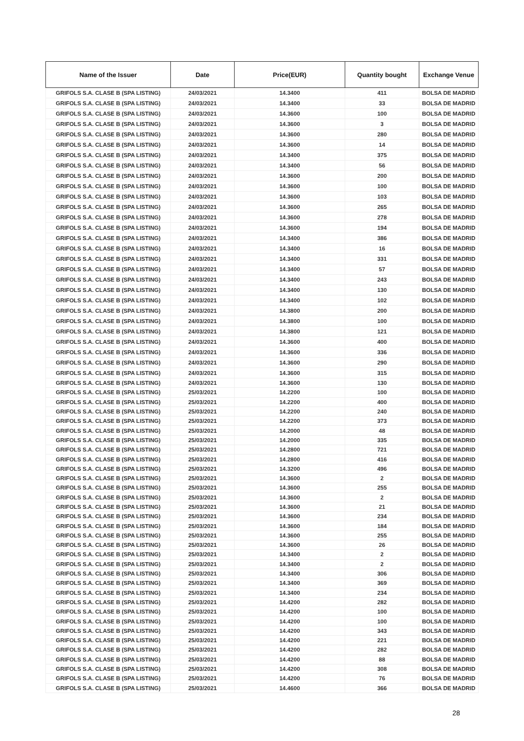| Name of the Issuer | Date | Price(EUR) | Quantity bought | Exchange Venue |
| --- | --- | --- | --- | --- |
| GRIFOLS S.A. CLASE B (SPA LISTING) | 24/03/2021 | 14.3400 | 411 | BOLSA DE MADRID |
| GRIFOLS S.A. CLASE B (SPA LISTING) | 24/03/2021 | 14.3400 | 33 | BOLSA DE MADRID |
| GRIFOLS S.A. CLASE B (SPA LISTING) | 24/03/2021 | 14.3600 | 100 | BOLSA DE MADRID |
| GRIFOLS S.A. CLASE B (SPA LISTING) | 24/03/2021 | 14.3600 | 3 | BOLSA DE MADRID |
| GRIFOLS S.A. CLASE B (SPA LISTING) | 24/03/2021 | 14.3600 | 280 | BOLSA DE MADRID |
| GRIFOLS S.A. CLASE B (SPA LISTING) | 24/03/2021 | 14.3600 | 14 | BOLSA DE MADRID |
| GRIFOLS S.A. CLASE B (SPA LISTING) | 24/03/2021 | 14.3400 | 375 | BOLSA DE MADRID |
| GRIFOLS S.A. CLASE B (SPA LISTING) | 24/03/2021 | 14.3400 | 56 | BOLSA DE MADRID |
| GRIFOLS S.A. CLASE B (SPA LISTING) | 24/03/2021 | 14.3600 | 200 | BOLSA DE MADRID |
| GRIFOLS S.A. CLASE B (SPA LISTING) | 24/03/2021 | 14.3600 | 100 | BOLSA DE MADRID |
| GRIFOLS S.A. CLASE B (SPA LISTING) | 24/03/2021 | 14.3600 | 103 | BOLSA DE MADRID |
| GRIFOLS S.A. CLASE B (SPA LISTING) | 24/03/2021 | 14.3600 | 265 | BOLSA DE MADRID |
| GRIFOLS S.A. CLASE B (SPA LISTING) | 24/03/2021 | 14.3600 | 278 | BOLSA DE MADRID |
| GRIFOLS S.A. CLASE B (SPA LISTING) | 24/03/2021 | 14.3600 | 194 | BOLSA DE MADRID |
| GRIFOLS S.A. CLASE B (SPA LISTING) | 24/03/2021 | 14.3400 | 386 | BOLSA DE MADRID |
| GRIFOLS S.A. CLASE B (SPA LISTING) | 24/03/2021 | 14.3400 | 16 | BOLSA DE MADRID |
| GRIFOLS S.A. CLASE B (SPA LISTING) | 24/03/2021 | 14.3400 | 331 | BOLSA DE MADRID |
| GRIFOLS S.A. CLASE B (SPA LISTING) | 24/03/2021 | 14.3400 | 57 | BOLSA DE MADRID |
| GRIFOLS S.A. CLASE B (SPA LISTING) | 24/03/2021 | 14.3400 | 243 | BOLSA DE MADRID |
| GRIFOLS S.A. CLASE B (SPA LISTING) | 24/03/2021 | 14.3400 | 130 | BOLSA DE MADRID |
| GRIFOLS S.A. CLASE B (SPA LISTING) | 24/03/2021 | 14.3400 | 102 | BOLSA DE MADRID |
| GRIFOLS S.A. CLASE B (SPA LISTING) | 24/03/2021 | 14.3800 | 200 | BOLSA DE MADRID |
| GRIFOLS S.A. CLASE B (SPA LISTING) | 24/03/2021 | 14.3800 | 100 | BOLSA DE MADRID |
| GRIFOLS S.A. CLASE B (SPA LISTING) | 24/03/2021 | 14.3800 | 121 | BOLSA DE MADRID |
| GRIFOLS S.A. CLASE B (SPA LISTING) | 24/03/2021 | 14.3600 | 400 | BOLSA DE MADRID |
| GRIFOLS S.A. CLASE B (SPA LISTING) | 24/03/2021 | 14.3600 | 336 | BOLSA DE MADRID |
| GRIFOLS S.A. CLASE B (SPA LISTING) | 24/03/2021 | 14.3600 | 290 | BOLSA DE MADRID |
| GRIFOLS S.A. CLASE B (SPA LISTING) | 24/03/2021 | 14.3600 | 315 | BOLSA DE MADRID |
| GRIFOLS S.A. CLASE B (SPA LISTING) | 24/03/2021 | 14.3600 | 130 | BOLSA DE MADRID |
| GRIFOLS S.A. CLASE B (SPA LISTING) | 25/03/2021 | 14.2200 | 100 | BOLSA DE MADRID |
| GRIFOLS S.A. CLASE B (SPA LISTING) | 25/03/2021 | 14.2200 | 400 | BOLSA DE MADRID |
| GRIFOLS S.A. CLASE B (SPA LISTING) | 25/03/2021 | 14.2200 | 240 | BOLSA DE MADRID |
| GRIFOLS S.A. CLASE B (SPA LISTING) | 25/03/2021 | 14.2200 | 373 | BOLSA DE MADRID |
| GRIFOLS S.A. CLASE B (SPA LISTING) | 25/03/2021 | 14.2000 | 48 | BOLSA DE MADRID |
| GRIFOLS S.A. CLASE B (SPA LISTING) | 25/03/2021 | 14.2000 | 335 | BOLSA DE MADRID |
| GRIFOLS S.A. CLASE B (SPA LISTING) | 25/03/2021 | 14.2800 | 721 | BOLSA DE MADRID |
| GRIFOLS S.A. CLASE B (SPA LISTING) | 25/03/2021 | 14.2800 | 416 | BOLSA DE MADRID |
| GRIFOLS S.A. CLASE B (SPA LISTING) | 25/03/2021 | 14.3200 | 496 | BOLSA DE MADRID |
| GRIFOLS S.A. CLASE B (SPA LISTING) | 25/03/2021 | 14.3600 | 2 | BOLSA DE MADRID |
| GRIFOLS S.A. CLASE B (SPA LISTING) | 25/03/2021 | 14.3600 | 255 | BOLSA DE MADRID |
| GRIFOLS S.A. CLASE B (SPA LISTING) | 25/03/2021 | 14.3600 | 2 | BOLSA DE MADRID |
| GRIFOLS S.A. CLASE B (SPA LISTING) | 25/03/2021 | 14.3600 | 21 | BOLSA DE MADRID |
| GRIFOLS S.A. CLASE B (SPA LISTING) | 25/03/2021 | 14.3600 | 234 | BOLSA DE MADRID |
| GRIFOLS S.A. CLASE B (SPA LISTING) | 25/03/2021 | 14.3600 | 184 | BOLSA DE MADRID |
| GRIFOLS S.A. CLASE B (SPA LISTING) | 25/03/2021 | 14.3600 | 255 | BOLSA DE MADRID |
| GRIFOLS S.A. CLASE B (SPA LISTING) | 25/03/2021 | 14.3600 | 26 | BOLSA DE MADRID |
| GRIFOLS S.A. CLASE B (SPA LISTING) | 25/03/2021 | 14.3400 | 2 | BOLSA DE MADRID |
| GRIFOLS S.A. CLASE B (SPA LISTING) | 25/03/2021 | 14.3400 | 2 | BOLSA DE MADRID |
| GRIFOLS S.A. CLASE B (SPA LISTING) | 25/03/2021 | 14.3400 | 306 | BOLSA DE MADRID |
| GRIFOLS S.A. CLASE B (SPA LISTING) | 25/03/2021 | 14.3400 | 369 | BOLSA DE MADRID |
| GRIFOLS S.A. CLASE B (SPA LISTING) | 25/03/2021 | 14.3400 | 234 | BOLSA DE MADRID |
| GRIFOLS S.A. CLASE B (SPA LISTING) | 25/03/2021 | 14.4200 | 282 | BOLSA DE MADRID |
| GRIFOLS S.A. CLASE B (SPA LISTING) | 25/03/2021 | 14.4200 | 100 | BOLSA DE MADRID |
| GRIFOLS S.A. CLASE B (SPA LISTING) | 25/03/2021 | 14.4200 | 100 | BOLSA DE MADRID |
| GRIFOLS S.A. CLASE B (SPA LISTING) | 25/03/2021 | 14.4200 | 343 | BOLSA DE MADRID |
| GRIFOLS S.A. CLASE B (SPA LISTING) | 25/03/2021 | 14.4200 | 221 | BOLSA DE MADRID |
| GRIFOLS S.A. CLASE B (SPA LISTING) | 25/03/2021 | 14.4200 | 282 | BOLSA DE MADRID |
| GRIFOLS S.A. CLASE B (SPA LISTING) | 25/03/2021 | 14.4200 | 88 | BOLSA DE MADRID |
| GRIFOLS S.A. CLASE B (SPA LISTING) | 25/03/2021 | 14.4200 | 308 | BOLSA DE MADRID |
| GRIFOLS S.A. CLASE B (SPA LISTING) | 25/03/2021 | 14.4200 | 76 | BOLSA DE MADRID |
| GRIFOLS S.A. CLASE B (SPA LISTING) | 25/03/2021 | 14.4600 | 366 | BOLSA DE MADRID |
28